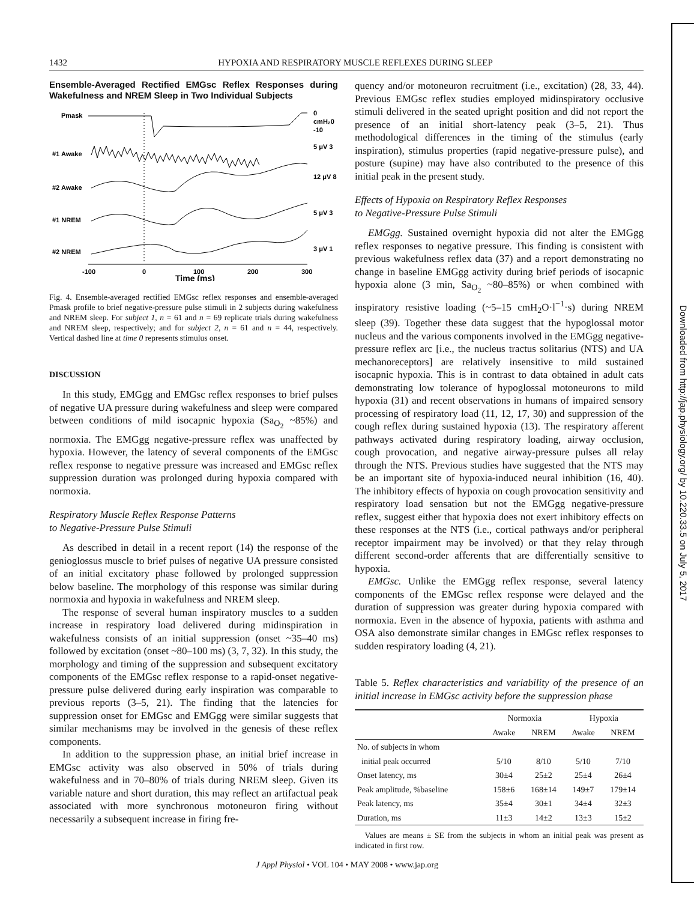1432 HYPOXIA AND RESPIRATORY MUSCLE REFLEXES DURING SLEEP
Downloaded from http://jap.physiology.org/ by 10.220.33.5 on July 5, 2017
Ensemble-Averaged Rectified EMGsc Reflex Responses during Wakefulness and NREM Sleep in Two Individual Subjects
Pmask
0
cmH₂0
-10
#1 Awake
5 μV 3
#2 Awake
12 μV 8
#1 NREM
5 μV 3
#2 NREM
3 μV 1
-100
0
100
200
300
Time (ms)
Fig. 4. Ensemble-averaged rectified EMGsc reflex responses and ensemble-averaged Pmask profile to brief negative-pressure pulse stimuli in 2 subjects during wakefulness and NREM sleep. For subject 1, n = 61 and n = 69 replicate trials during wakefulness and NREM sleep, respectively; and for subject 2, n = 61 and n = 44, respectively. Vertical dashed line at time 0 represents stimulus onset.
DISCUSSION
In this study, EMGgg and EMGsc reflex responses to brief pulses of negative UA pressure during wakefulness and sleep were compared between conditions of mild isocapnic hypoxia (Sa<sub>O<sub>2</sub></sub> ~85%) and normoxia. The EMGgg negative-pressure reflex was unaffected by hypoxia. However, the latency of several components of the EMGsc reflex response to negative pressure was increased and EMGsc reflex suppression duration was prolonged during hypoxia compared with normoxia.
Respiratory Muscle Reflex Response Patterns
to Negative-Pressure Pulse Stimuli
As described in detail in a recent report (14) the response of the genioglossus muscle to brief pulses of negative UA pressure consisted of an initial excitatory phase followed by prolonged suppression below baseline. The morphology of this response was similar during normoxia and hypoxia in wakefulness and NREM sleep.
The response of several human inspiratory muscles to a sudden increase in respiratory load delivered during midinspiration in wakefulness consists of an initial suppression (onset ~35–40 ms) followed by excitation (onset ~80–100 ms) (3, 7, 32). In this study, the morphology and timing of the suppression and subsequent excitatory components of the EMGsc reflex response to a rapid-onset negative-pressure pulse delivered during early inspiration was comparable to previous reports (3–5, 21). The finding that the latencies for suppression onset for EMGsc and EMGgg were similar suggests that similar mechanisms may be involved in the genesis of these reflex components.
In addition to the suppression phase, an initial brief increase in EMGsc activity was also observed in 50% of trials during wakefulness and in 70–80% of trials during NREM sleep. Given its variable nature and short duration, this may reflect an artifactual peak associated with more synchronous motoneuron firing without necessarily a subsequent increase in firing fre-
quency and/or motoneuron recruitment (i.e., excitation) (28, 33, 44). Previous EMGsc reflex studies employed midinspiratory occlusive stimuli delivered in the seated upright position and did not report the presence of an initial short-latency peak (3–5, 21). Thus methodological differences in the timing of the stimulus (early inspiration), stimulus properties (rapid negative-pressure pulse), and posture (supine) may have also contributed to the presence of this initial peak in the present study.
Effects of Hypoxia on Respiratory Reflex Responses
to Negative-Pressure Pulse Stimuli
EMGgg. Sustained overnight hypoxia did not alter the EMGgg reflex responses to negative pressure. This finding is consistent with previous wakefulness reflex data (37) and a report demonstrating no change in baseline EMGgg activity during brief periods of isocapnic hypoxia alone (3 min, Sa<sub>O<sub>2</sub></sub> ~80–85%) or when combined with inspiratory resistive loading (~5–15 cmH<sub>2</sub>O·l<sup>−1</sup>·s) during NREM sleep (39). Together these data suggest that the hypoglossal motor nucleus and the various components involved in the EMGgg negative-pressure reflex arc [i.e., the nucleus tractus solitarius (NTS) and UA mechanoreceptors] are relatively insensitive to mild sustained isocapnic hypoxia. This is in contrast to data obtained in adult cats demonstrating low tolerance of hypoglossal motoneurons to mild hypoxia (31) and recent observations in humans of impaired sensory processing of respiratory load (11, 12, 17, 30) and suppression of the cough reflex during sustained hypoxia (13). The respiratory afferent pathways activated during respiratory loading, airway occlusion, cough provocation, and negative airway-pressure pulses all relay through the NTS. Previous studies have suggested that the NTS may be an important site of hypoxia-induced neural inhibition (16, 40). The inhibitory effects of hypoxia on cough provocation sensitivity and respiratory load sensation but not the EMGgg negative-pressure reflex, suggest either that hypoxia does not exert inhibitory effects on these responses at the NTS (i.e., cortical pathways and/or peripheral receptor impairment may be involved) or that they relay through different second-order afferents that are differentially sensitive to hypoxia.
EMGsc. Unlike the EMGgg reflex response, several latency components of the EMGsc reflex response were delayed and the duration of suppression was greater during hypoxia compared with normoxia. Even in the absence of hypoxia, patients with asthma and OSA also demonstrate similar changes in EMGsc reflex responses to sudden respiratory loading (4, 21).
Table 5. Reflex characteristics and variability of the presence of an initial increase in EMGsc activity before the suppression phase
| | Normoxia | | Hypoxia | |
| --- | --- | --- | --- | --- |
| | Awake | NREM | Awake | NREM |
| No. of subjects in whom | | | | |
| initial peak occurred | 5/10 | 8/10 | 5/10 | 7/10 |
| Onset latency, ms | 30±4 | 25±2 | 25±4 | 26±4 |
| Peak amplitude, %baseline | 158±6 | 168±14 | 149±7 | 179±14 |
| Peak latency, ms | 35±4 | 30±1 | 34±4 | 32±3 |
| Duration, ms | 11±3 | 14±2 | 13±3 | 15±2 |
Values are means ± SE from the subjects in whom an initial peak was present as indicated in first row.
J Appl Physiol • VOL 104 • MAY 2008 • www.jap.org